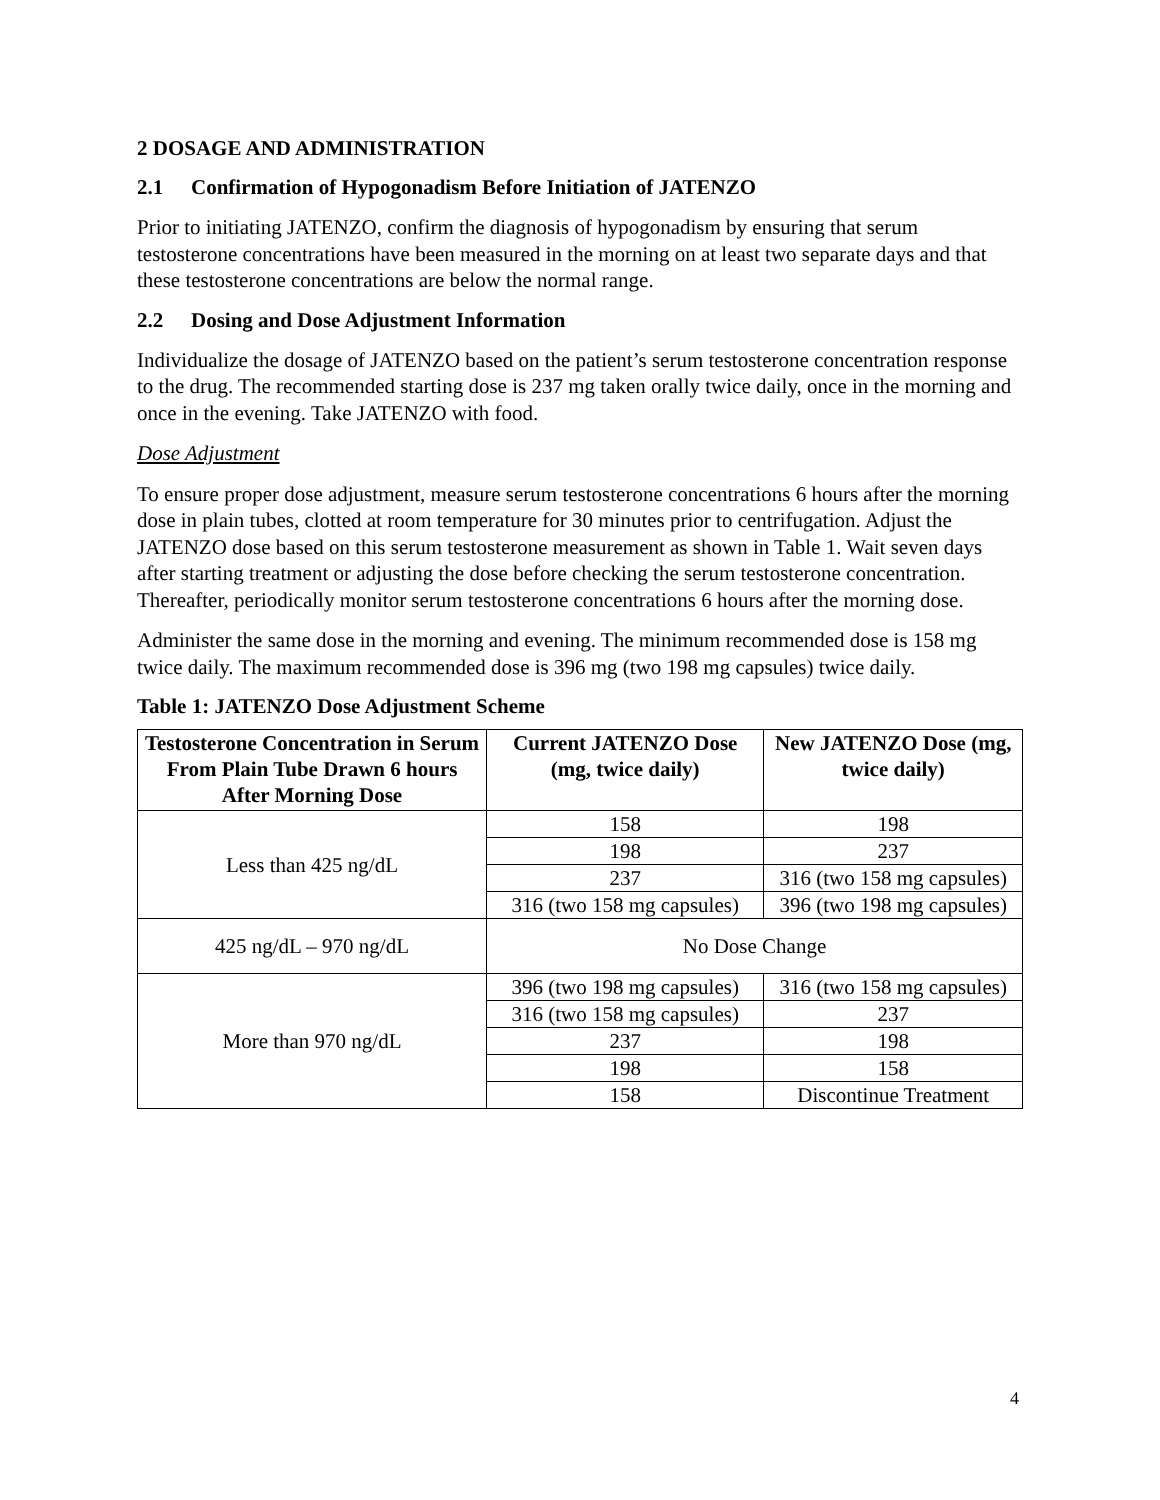2 DOSAGE AND ADMINISTRATION
2.1 Confirmation of Hypogonadism Before Initiation of JATENZO
Prior to initiating JATENZO, confirm the diagnosis of hypogonadism by ensuring that serum testosterone concentrations have been measured in the morning on at least two separate days and that these testosterone concentrations are below the normal range.
2.2 Dosing and Dose Adjustment Information
Individualize the dosage of JATENZO based on the patient’s serum testosterone concentration response to the drug. The recommended starting dose is 237 mg taken orally twice daily, once in the morning and once in the evening. Take JATENZO with food.
Dose Adjustment
To ensure proper dose adjustment, measure serum testosterone concentrations 6 hours after the morning dose in plain tubes, clotted at room temperature for 30 minutes prior to centrifugation. Adjust the JATENZO dose based on this serum testosterone measurement as shown in Table 1. Wait seven days after starting treatment or adjusting the dose before checking the serum testosterone concentration. Thereafter, periodically monitor serum testosterone concentrations 6 hours after the morning dose.
Administer the same dose in the morning and evening. The minimum recommended dose is 158 mg twice daily. The maximum recommended dose is 396 mg (two 198 mg capsules) twice daily.
Table 1: JATENZO Dose Adjustment Scheme
| Testosterone Concentration in Serum From Plain Tube Drawn 6 hours After Morning Dose | Current JATENZO Dose (mg, twice daily) | New JATENZO Dose (mg, twice daily) |
| --- | --- | --- |
| Less than 425 ng/dL | 158 | 198 |
| | 198 | 237 |
| | 237 | 316 (two 158 mg capsules) |
| | 316 (two 158 mg capsules) | 396 (two 198 mg capsules) |
| 425 ng/dL – 970 ng/dL | No Dose Change | |
| More than 970 ng/dL | 396 (two 198 mg capsules) | 316 (two 158 mg capsules) |
| | 316 (two 158 mg capsules) | 237 |
| | 237 | 198 |
| | 198 | 158 |
| | 158 | Discontinue Treatment |
4